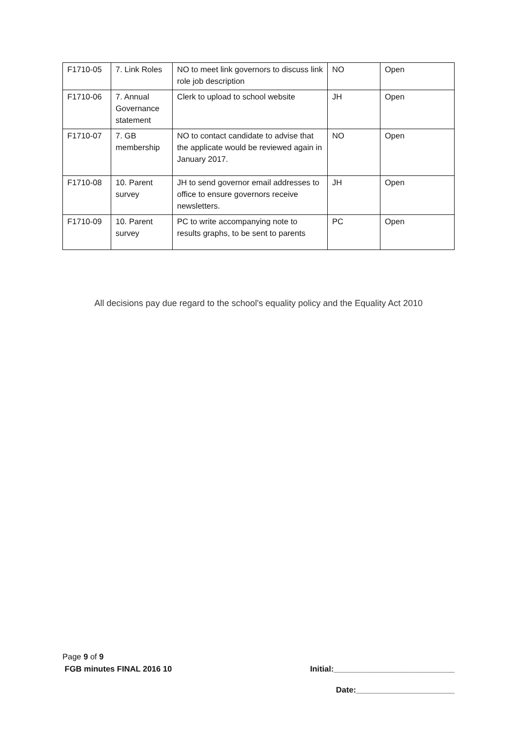| F1710-05 | 7. Link Roles | NO to meet link governors to discuss link role job description | NO | Open |
| F1710-06 | 7. Annual Governance statement | Clerk to upload to school website | JH | Open |
| F1710-07 | 7. GB membership | NO to contact candidate to advise that the applicate would be reviewed again in January 2017. | NO | Open |
| F1710-08 | 10. Parent survey | JH to send governor email addresses to office to ensure governors receive newsletters. | JH | Open |
| F1710-09 | 10. Parent survey | PC to write accompanying note to results graphs, to be sent to parents | PC | Open |
All decisions pay due regard to the school's equality policy and the Equality Act 2010
Page 9 of 9
FGB minutes FINAL 2016 10 Initial:___________________________
Date:______________________